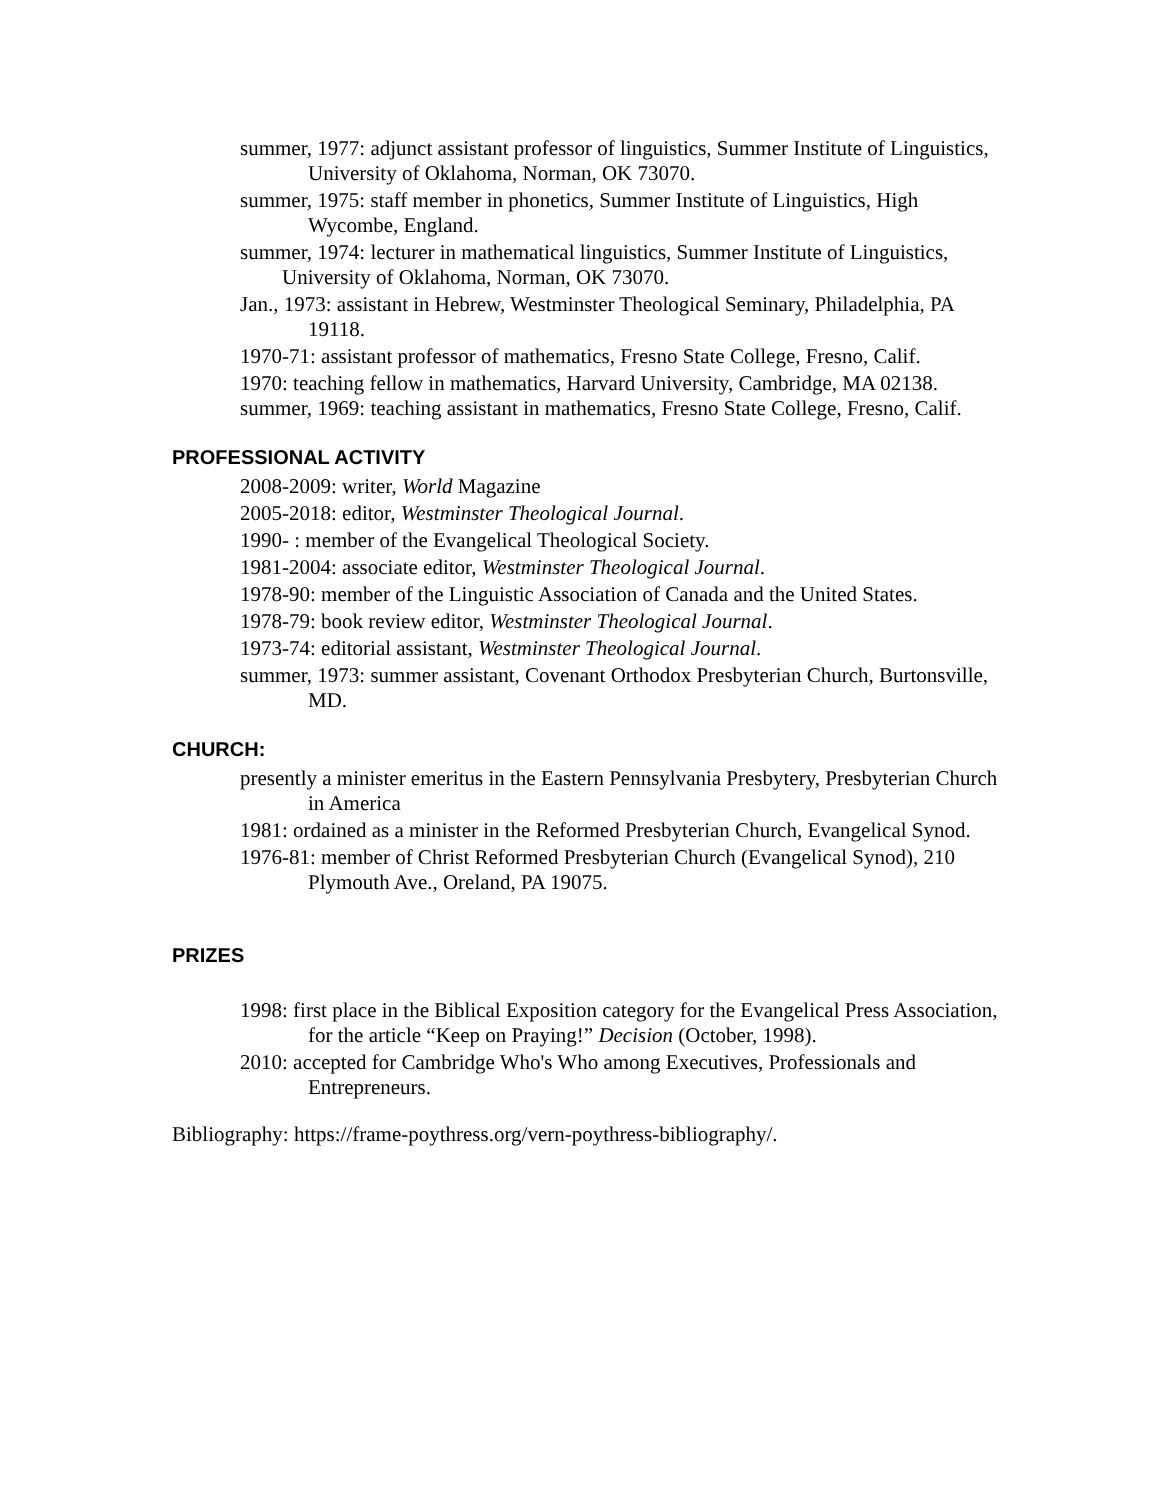summer, 1977: adjunct assistant professor of linguistics, Summer Institute of Linguistics, University of Oklahoma, Norman, OK 73070.
summer, 1975: staff member in phonetics, Summer Institute of Linguistics, High Wycombe, England.
summer, 1974: lecturer in mathematical linguistics, Summer Institute of Linguistics, University of Oklahoma, Norman, OK 73070.
Jan., 1973: assistant in Hebrew, Westminster Theological Seminary, Philadelphia, PA 19118.
1970-71: assistant professor of mathematics, Fresno State College, Fresno, Calif.
1970: teaching fellow in mathematics, Harvard University, Cambridge, MA 02138.
summer, 1969: teaching assistant in mathematics, Fresno State College, Fresno, Calif.
PROFESSIONAL ACTIVITY
2008-2009: writer, World Magazine
2005-2018: editor, Westminster Theological Journal.
1990- : member of the Evangelical Theological Society.
1981-2004: associate editor, Westminster Theological Journal.
1978-90: member of the Linguistic Association of Canada and the United States.
1978-79: book review editor, Westminster Theological Journal.
1973-74: editorial assistant, Westminster Theological Journal.
summer, 1973: summer assistant, Covenant Orthodox Presbyterian Church, Burtonsville, MD.
CHURCH:
presently a minister emeritus in the Eastern Pennsylvania Presbytery, Presbyterian Church in America
1981: ordained as a minister in the Reformed Presbyterian Church, Evangelical Synod.
1976-81: member of Christ Reformed Presbyterian Church (Evangelical Synod), 210 Plymouth Ave., Oreland, PA 19075.
PRIZES
1998: first place in the Biblical Exposition category for the Evangelical Press Association, for the article “Keep on Praying!” Decision (October, 1998).
2010: accepted for Cambridge Who's Who among Executives, Professionals and Entrepreneurs.
Bibliography: https://frame-poythress.org/vern-poythress-bibliography/.